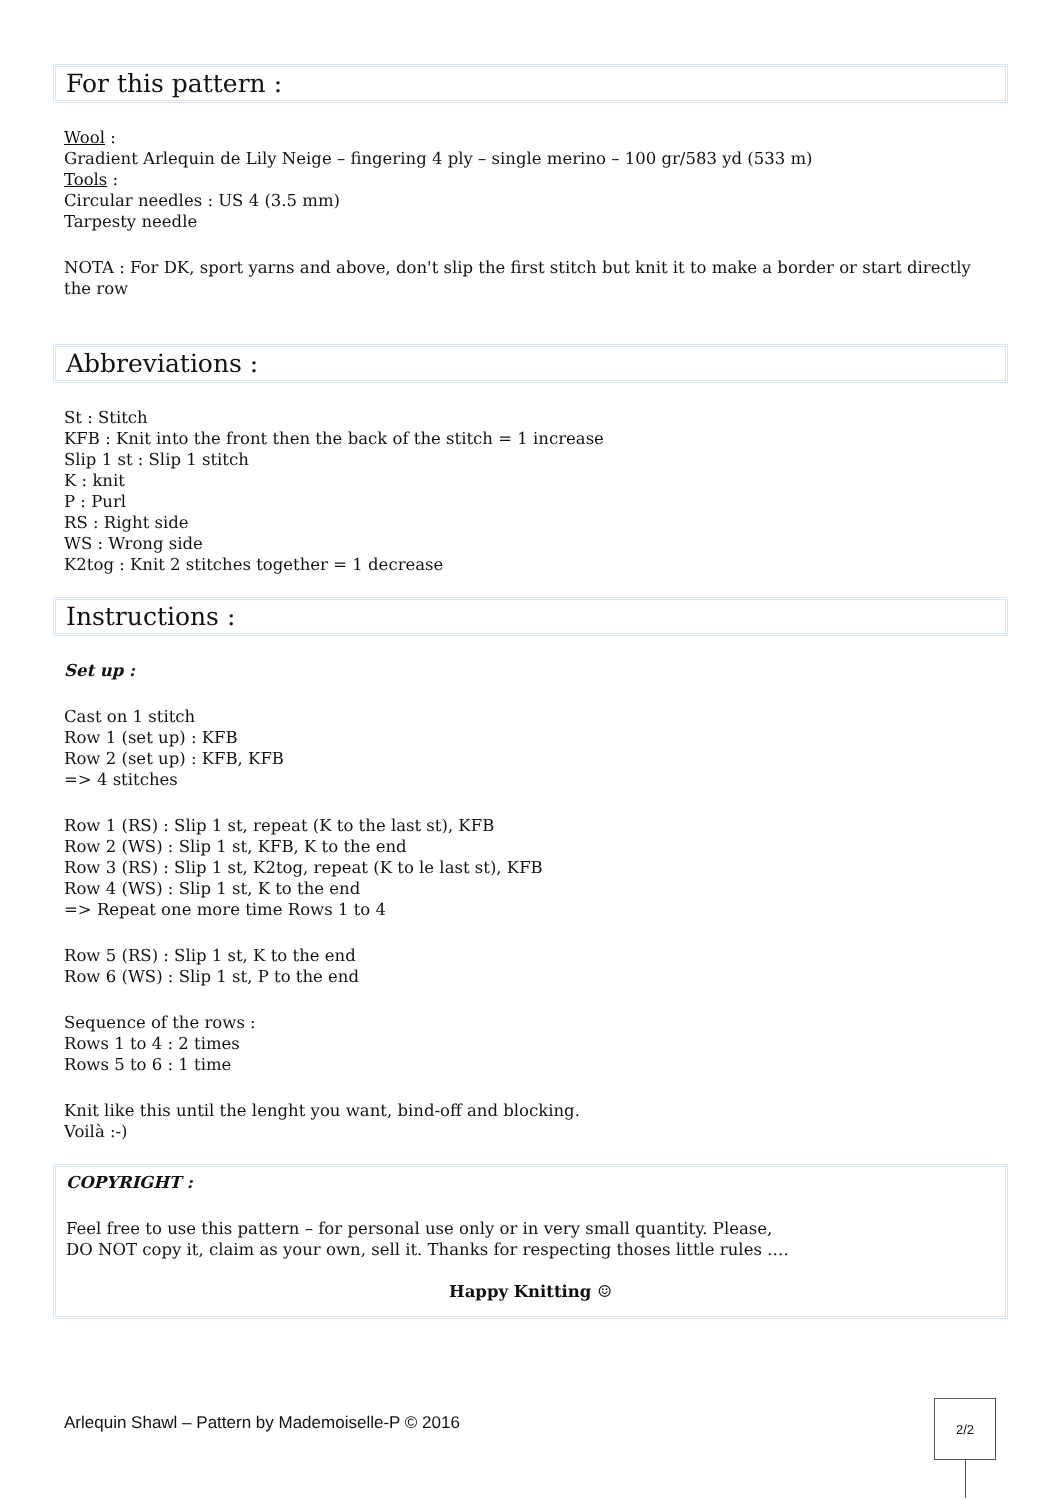For this pattern :
Wool :
Gradient Arlequin de Lily Neige – fingering 4 ply – single merino – 100 gr/583 yd (533 m)
Tools :
Circular needles : US 4 (3.5 mm)
Tarpesty needle
NOTA : For DK, sport yarns and above, don't slip the first stitch but knit it to make a border or start directly the row
Abbreviations :
St : Stitch
KFB : Knit into the front then the back of the stitch = 1 increase
Slip 1 st : Slip 1 stitch
K : knit
P : Purl
RS : Right side
WS : Wrong side
K2tog : Knit 2 stitches together = 1 decrease
Instructions :
Set up :
Cast on 1 stitch
Row 1 (set up) : KFB
Row 2 (set up) : KFB, KFB
=> 4 stitches
Row 1 (RS) : Slip 1 st, repeat (K to the last st), KFB
Row 2 (WS) : Slip 1 st, KFB, K to the end
Row 3 (RS) : Slip 1 st, K2tog, repeat (K to le last st), KFB
Row 4 (WS) : Slip 1 st, K to the end
=> Repeat one more time Rows 1 to 4
Row 5 (RS) : Slip 1 st, K to the end
Row 6 (WS) : Slip 1 st, P to the end
Sequence of the rows :
Rows 1 to 4 : 2 times
Rows 5 to 6 : 1 time
Knit like this until the lenght you want, bind-off and blocking.
Voilà :-)
COPYRIGHT :
Feel free to use this pattern – for personal use only or in very small quantity. Please,
DO NOT copy it, claim as your own, sell it. Thanks for respecting thoses little rules ….
Happy Knitting ☺
Arlequin Shawl – Pattern by Mademoiselle-P © 2016
2/2